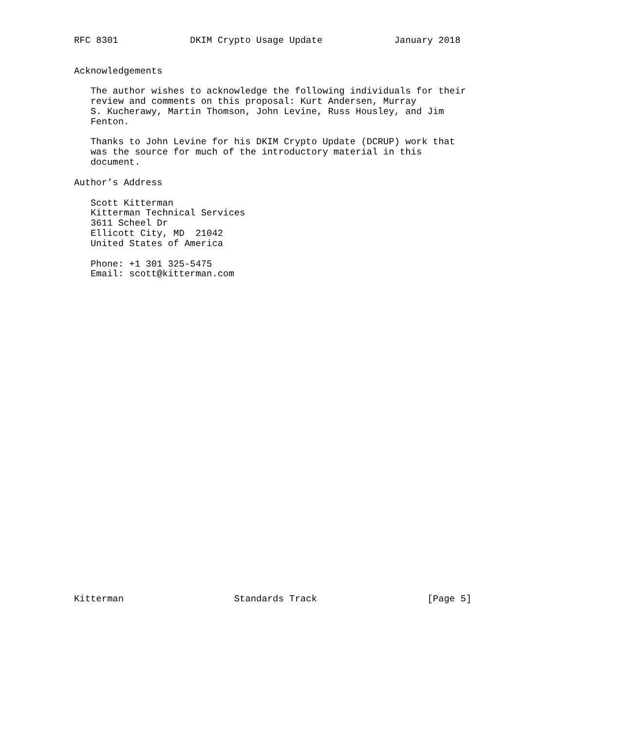RFC 8301             DKIM Crypto Usage Update             January 2018


Acknowledgements

   The author wishes to acknowledge the following individuals for their
   review and comments on this proposal: Kurt Andersen, Murray
   S. Kucherawy, Martin Thomson, John Levine, Russ Housley, and Jim
   Fenton.

   Thanks to John Levine for his DKIM Crypto Update (DCRUP) work that
   was the source for much of the introductory material in this
   document.

Author’s Address

   Scott Kitterman
   Kitterman Technical Services
   3611 Scheel Dr
   Ellicott City, MD  21042
   United States of America

   Phone: +1 301 325-5475
   Email: scott@kitterman.com































Kitterman                    Standards Track                    [Page 5]